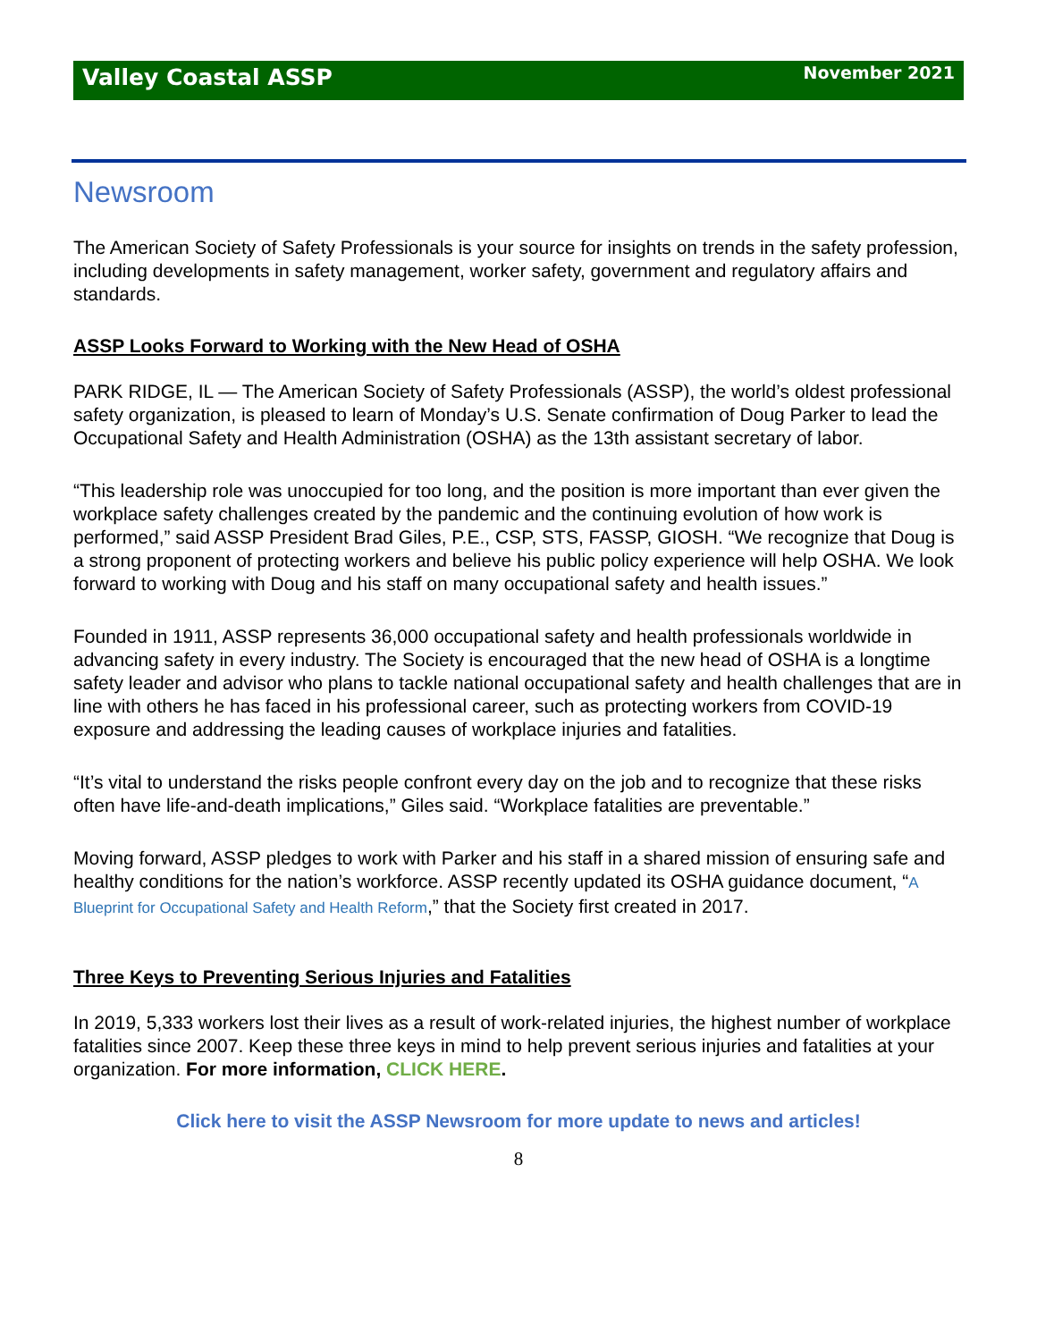Valley Coastal ASSP November 2021
Newsroom
The American Society of Safety Professionals is your source for insights on trends in the safety profession, including developments in safety management, worker safety, government and regulatory affairs and standards.
ASSP Looks Forward to Working with the New Head of OSHA
PARK RIDGE, IL — The American Society of Safety Professionals (ASSP), the world’s oldest professional safety organization, is pleased to learn of Monday’s U.S. Senate confirmation of Doug Parker to lead the Occupational Safety and Health Administration (OSHA) as the 13th assistant secretary of labor.
“This leadership role was unoccupied for too long, and the position is more important than ever given the workplace safety challenges created by the pandemic and the continuing evolution of how work is performed,” said ASSP President Brad Giles, P.E., CSP, STS, FASSP, GIOSH. “We recognize that Doug is a strong proponent of protecting workers and believe his public policy experience will help OSHA. We look forward to working with Doug and his staff on many occupational safety and health issues.”
Founded in 1911, ASSP represents 36,000 occupational safety and health professionals worldwide in advancing safety in every industry. The Society is encouraged that the new head of OSHA is a longtime safety leader and advisor who plans to tackle national occupational safety and health challenges that are in line with others he has faced in his professional career, such as protecting workers from COVID-19 exposure and addressing the leading causes of workplace injuries and fatalities.
“It’s vital to understand the risks people confront every day on the job and to recognize that these risks often have life-and-death implications,” Giles said. “Workplace fatalities are preventable.”
Moving forward, ASSP pledges to work with Parker and his staff in a shared mission of ensuring safe and healthy conditions for the nation’s workforce. ASSP recently updated its OSHA guidance document, “A Blueprint for Occupational Safety and Health Reform,” that the Society first created in 2017.
Three Keys to Preventing Serious Injuries and Fatalities
In 2019, 5,333 workers lost their lives as a result of work-related injuries, the highest number of workplace fatalities since 2007. Keep these three keys in mind to help prevent serious injuries and fatalities at your organization. For more information, CLICK HERE.
Click here to visit the ASSP Newsroom for more update to news and articles!
8